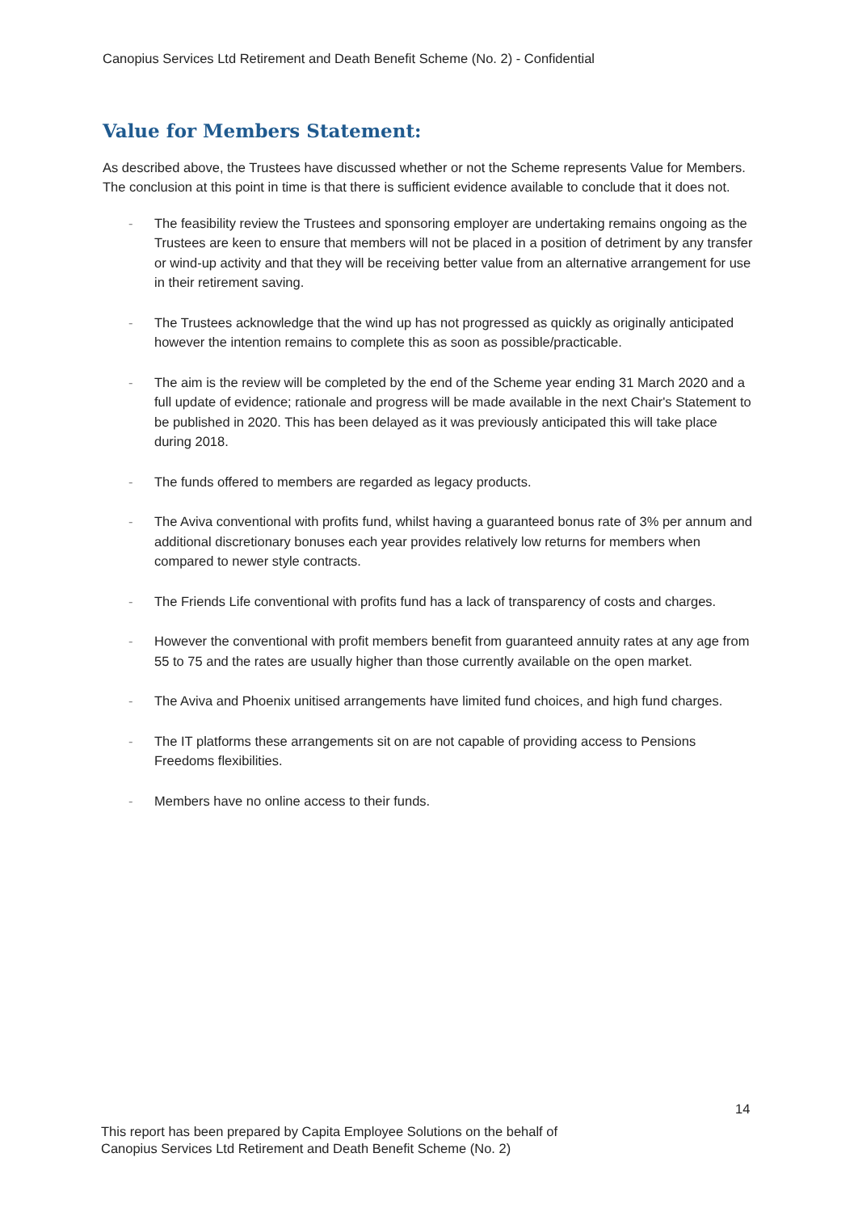Canopius Services Ltd Retirement and Death Benefit Scheme (No. 2) - Confidential
Value for Members Statement:
As described above, the Trustees have discussed whether or not the Scheme represents Value for Members. The conclusion at this point in time is that there is sufficient evidence available to conclude that it does not.
- The feasibility review the Trustees and sponsoring employer are undertaking remains ongoing as the Trustees are keen to ensure that members will not be placed in a position of detriment by any transfer or wind-up activity and that they will be receiving better value from an alternative arrangement for use in their retirement saving.
- The Trustees acknowledge that the wind up has not progressed as quickly as originally anticipated however the intention remains to complete this as soon as possible/practicable.
- The aim is the review will be completed by the end of the Scheme year ending 31 March 2020 and a full update of evidence; rationale and progress will be made available in the next Chair's Statement to be published in 2020. This has been delayed as it was previously anticipated this will take place during 2018.
- The funds offered to members are regarded as legacy products.
- The Aviva conventional with profits fund, whilst having a guaranteed bonus rate of 3% per annum and additional discretionary bonuses each year provides relatively low returns for members when compared to newer style contracts.
- The Friends Life conventional with profits fund has a lack of transparency of costs and charges.
- However the conventional with profit members benefit from guaranteed annuity rates at any age from 55 to 75 and the rates are usually higher than those currently available on the open market.
- The Aviva and Phoenix unitised arrangements have limited fund choices, and high fund charges.
- The IT platforms these arrangements sit on are not capable of providing access to Pensions Freedoms flexibilities.
- Members have no online access to their funds.
14
This report has been prepared by Capita Employee Solutions on the behalf of
Canopius Services Ltd Retirement and Death Benefit Scheme (No. 2)